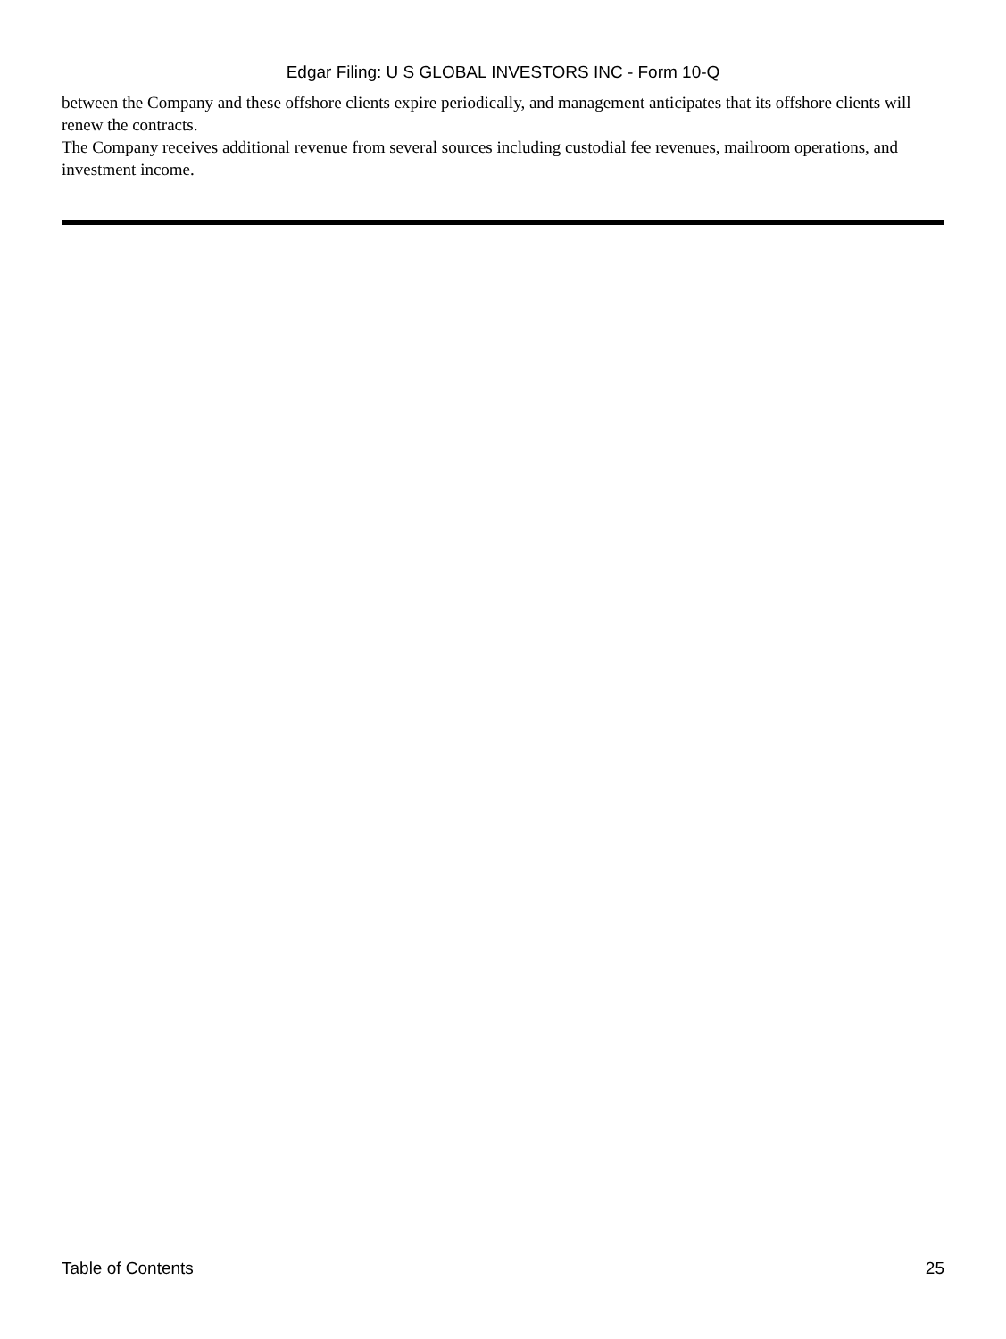Edgar Filing: U S GLOBAL INVESTORS INC - Form 10-Q
between the Company and these offshore clients expire periodically, and management anticipates that its offshore clients will renew the contracts.
The Company receives additional revenue from several sources including custodial fee revenues, mailroom operations, and investment income.
Table of Contents 25